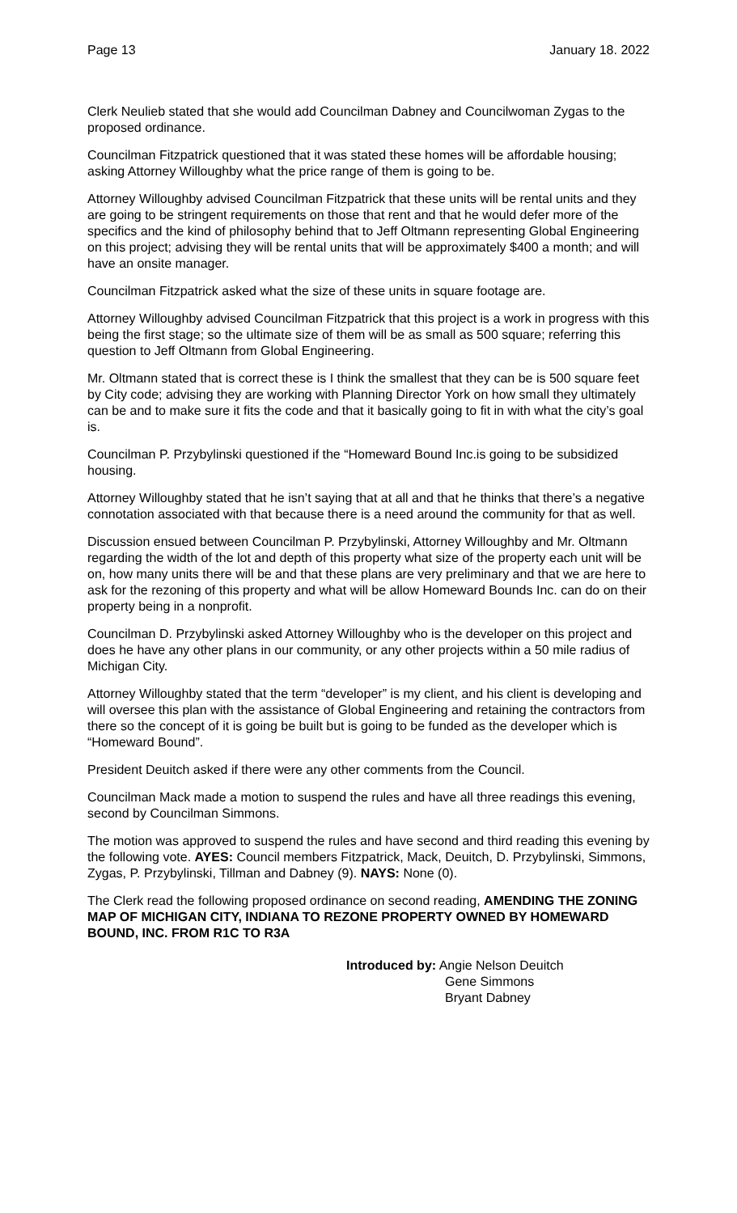Page 13 January 18. 2022
Clerk Neulieb stated that she would add Councilman Dabney and Councilwoman Zygas to the proposed ordinance.
Councilman Fitzpatrick questioned that it was stated these homes will be affordable housing; asking Attorney Willoughby what the price range of them is going to be.
Attorney Willoughby advised Councilman Fitzpatrick that these units will be rental units and they are going to be stringent requirements on those that rent and that he would defer more of the specifics and the kind of philosophy behind that to Jeff Oltmann representing Global Engineering on this project; advising they will be rental units that will be approximately $400 a month; and will have an onsite manager.
Councilman Fitzpatrick asked what the size of these units in square footage are.
Attorney Willoughby advised Councilman Fitzpatrick that this project is a work in progress with this being the first stage; so the ultimate size of them will be as small as 500 square; referring this question to Jeff Oltmann from Global Engineering.
Mr. Oltmann stated that is correct these is I think the smallest that they can be is 500 square feet by City code; advising they are working with Planning Director York on how small they ultimately can be and to make sure it fits the code and that it basically going to fit in with what the city’s goal is.
Councilman P. Przybylinski questioned if the “Homeward Bound Inc.is going to be subsidized housing.
Attorney Willoughby stated that he isn’t saying that at all and that he thinks that there’s a negative connotation associated with that because there is a need around the community for that as well.
Discussion ensued between Councilman P. Przybylinski, Attorney Willoughby and Mr. Oltmann regarding the width of the lot and depth of this property what size of the property each unit will be on, how many units there will be and that these plans are very preliminary and that we are here to ask for the rezoning of this property and what will be allow Homeward Bounds Inc. can do on their property being in a nonprofit.
Councilman D. Przybylinski asked Attorney Willoughby who is the developer on this project and does he have any other plans in our community, or any other projects within a 50 mile radius of Michigan City.
Attorney Willoughby stated that the term “developer” is my client, and his client is developing and will oversee this plan with the assistance of Global Engineering and retaining the contractors from there so the concept of it is going be built but is going to be funded as the developer which is “Homeward Bound”.
President Deuitch asked if there were any other comments from the Council.
Councilman Mack made a motion to suspend the rules and have all three readings this evening, second by Councilman Simmons.
The motion was approved to suspend the rules and have second and third reading this evening by the following vote. AYES: Council members Fitzpatrick, Mack, Deuitch, D. Przybylinski, Simmons, Zygas, P. Przybylinski, Tillman and Dabney (9). NAYS: None (0).
The Clerk read the following proposed ordinance on second reading, AMENDING THE ZONING MAP OF MICHIGAN CITY, INDIANA TO REZONE PROPERTY OWNED BY HOMEWARD BOUND, INC. FROM R1C TO R3A
Introduced by: Angie Nelson Deuitch
Gene Simmons
Bryant Dabney